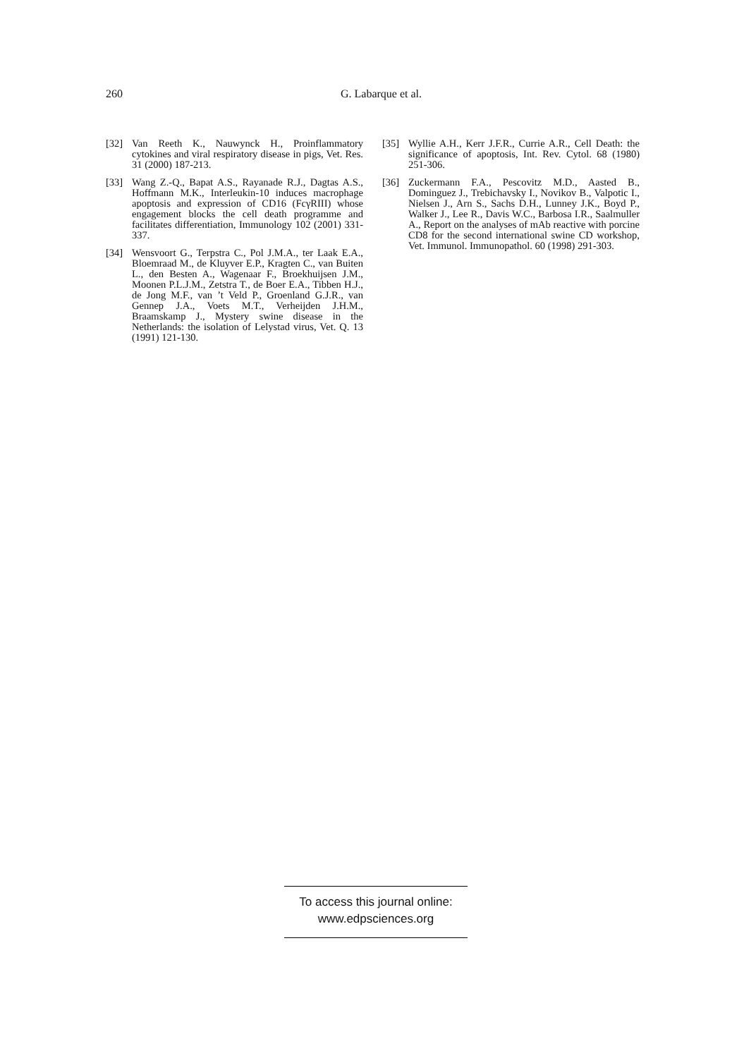260
G. Labarque et al.
[32] Van Reeth K., Nauwynck H., Proinflammatory cytokines and viral respiratory disease in pigs, Vet. Res. 31 (2000) 187-213.
[33] Wang Z.-Q., Bapat A.S., Rayanade R.J., Dagtas A.S., Hoffmann M.K., Interleukin-10 induces macrophage apoptosis and expression of CD16 (FcγRIII) whose engagement blocks the cell death programme and facilitates differentiation, Immunology 102 (2001) 331-337.
[34] Wensvoort G., Terpstra C., Pol J.M.A., ter Laak E.A., Bloemraad M., de Kluyver E.P., Kragten C., van Buiten L., den Besten A., Wagenaar F., Broekhuijsen J.M., Moonen P.L.J.M., Zetstra T., de Boer E.A., Tibben H.J., de Jong M.F., van ’t Veld P., Groenland G.J.R., van Gennep J.A., Voets M.T., Verheijden J.H.M., Braamskamp J., Mystery swine disease in the Netherlands: the isolation of Lelystad virus, Vet. Q. 13 (1991) 121-130.
[35] Wyllie A.H., Kerr J.F.R., Currie A.R., Cell Death: the significance of apoptosis, Int. Rev. Cytol. 68 (1980) 251-306.
[36] Zuckermann F.A., Pescovitz M.D., Aasted B., Dominguez J., Trebichavsky I., Novikov B., Valpotic I., Nielsen J., Arn S., Sachs D.H., Lunney J.K., Boyd P., Walker J., Lee R., Davis W.C., Barbosa I.R., Saalmuller A., Report on the analyses of mAb reactive with porcine CD8 for the second international swine CD workshop, Vet. Immunol. Immunopathol. 60 (1998) 291-303.
To access this journal online:
www.edpsciences.org